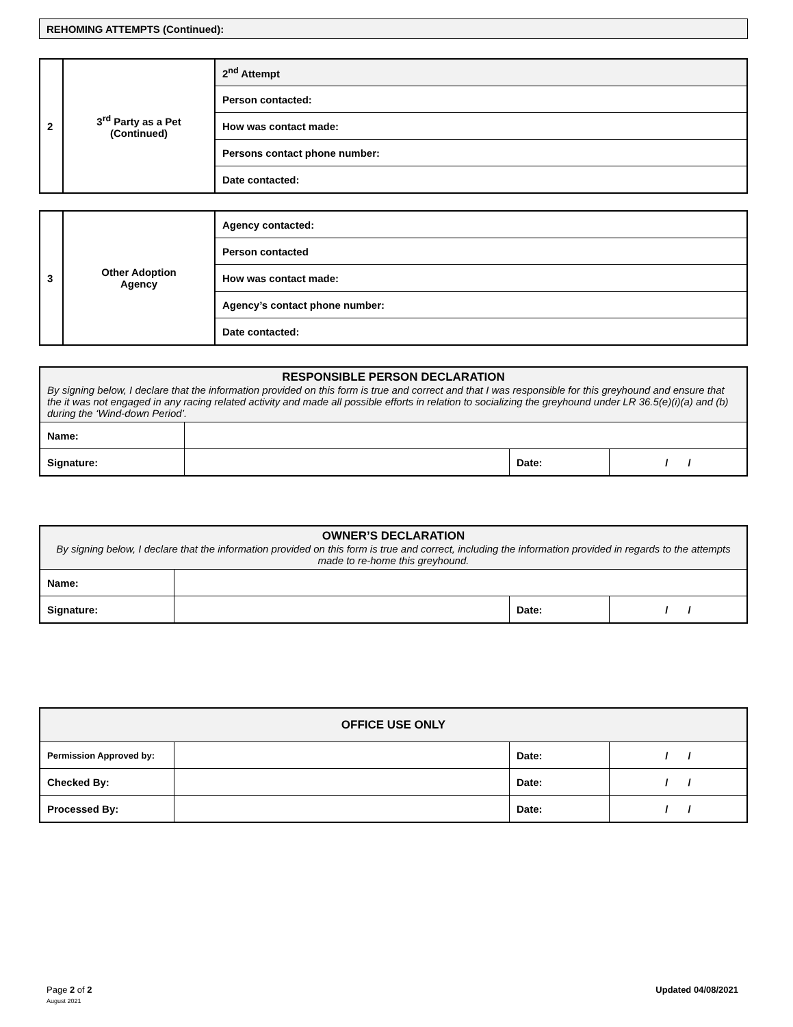| REHOMING ATTEMPTS (Continued): |
| 2 | 3<sup>rd</sup> Party as a Pet (Continued) | 2<sup>nd</sup> Attempt |
| | | Person contacted: |
| | | How was contact made: |
| | | Persons contact phone number: |
| | | Date contacted: |
| 3 | Other Adoption Agency | Agency contacted: |
| | | Person contacted |
| | | How was contact made: |
| | | Agency’s contact phone number: |
| | | Date contacted: |
| RESPONSIBLE PERSON DECLARATION By signing below, I declare that the information provided on this form is true and correct and that I was responsible for this greyhound and ensure that the it was not engaged in any racing related activity and made all possible efforts in relation to socializing the greyhound under LR 36.5(e)(i)(a) and (b) during the ‘Wind-down Period’. | | | |
| Name: | | | |
| Signature: | | Date: | / / |
| OWNER’S DECLARATION By signing below, I declare that the information provided on this form is true and correct, including the information provided in regards to the attempts made to re-home this greyhound. | | | |
| Name: | | | |
| Signature: | | Date: | / / |
| OFFICE USE ONLY | | | |
| Permission Approved by: | | Date: | / / |
| Checked By: | | Date: | / / |
| Processed By: | | Date: | / / |
Page 2 of 2
August 2021
Updated 04/08/2021